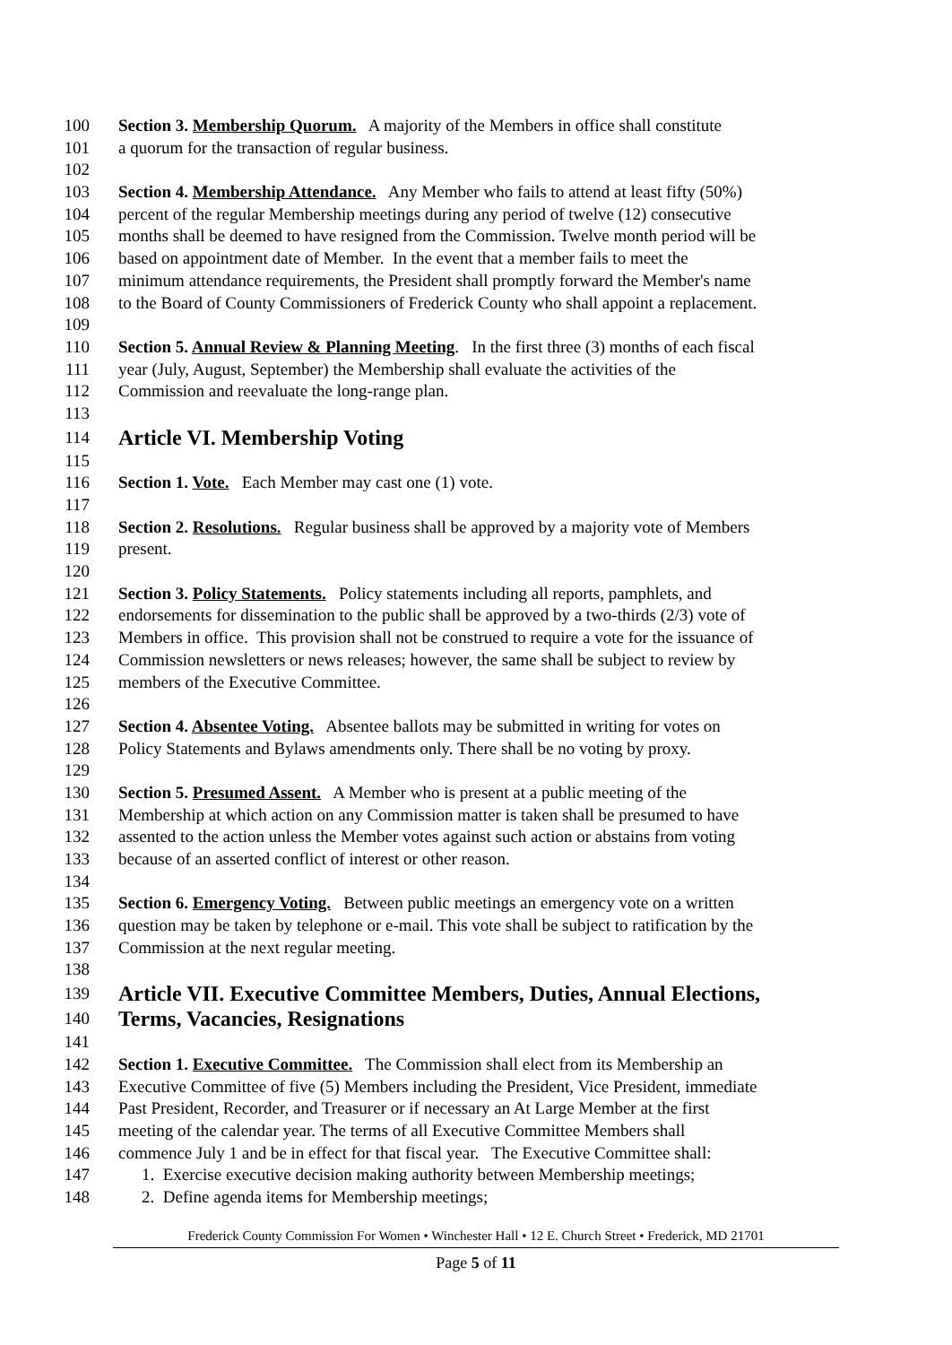100 Section 3. Membership Quorum. A majority of the Members in office shall constitute
101 a quorum for the transaction of regular business.
102
103 Section 4. Membership Attendance. Any Member who fails to attend at least fifty (50%)
104 percent of the regular Membership meetings during any period of twelve (12) consecutive
105 months shall be deemed to have resigned from the Commission. Twelve month period will be
106 based on appointment date of Member. In the event that a member fails to meet the
107 minimum attendance requirements, the President shall promptly forward the Member's name
108 to the Board of County Commissioners of Frederick County who shall appoint a replacement.
109
110 Section 5. Annual Review & Planning Meeting. In the first three (3) months of each fiscal
111 year (July, August, September) the Membership shall evaluate the activities of the
112 Commission and reevaluate the long-range plan.
113
114 Article VI. Membership Voting
115
116 Section 1. Vote. Each Member may cast one (1) vote.
117
118 Section 2. Resolutions. Regular business shall be approved by a majority vote of Members
119 present.
120
121 Section 3. Policy Statements. Policy statements including all reports, pamphlets, and
122 endorsements for dissemination to the public shall be approved by a two-thirds (2/3) vote of
123 Members in office. This provision shall not be construed to require a vote for the issuance of
124 Commission newsletters or news releases; however, the same shall be subject to review by
125 members of the Executive Committee.
126
127 Section 4. Absentee Voting. Absentee ballots may be submitted in writing for votes on
128 Policy Statements and Bylaws amendments only. There shall be no voting by proxy.
129
130 Section 5. Presumed Assent. A Member who is present at a public meeting of the
131 Membership at which action on any Commission matter is taken shall be presumed to have
132 assented to the action unless the Member votes against such action or abstains from voting
133 because of an asserted conflict of interest or other reason.
134
135 Section 6. Emergency Voting. Between public meetings an emergency vote on a written
136 question may be taken by telephone or e-mail. This vote shall be subject to ratification by the
137 Commission at the next regular meeting.
138
139 Article VII. Executive Committee Members, Duties, Annual Elections,
140 Terms, Vacancies, Resignations
141
142 Section 1. Executive Committee. The Commission shall elect from its Membership an
143 Executive Committee of five (5) Members including the President, Vice President, immediate
144 Past President, Recorder, and Treasurer or if necessary an At Large Member at the first
145 meeting of the calendar year. The terms of all Executive Committee Members shall
146 commence July 1 and be in effect for that fiscal year. The Executive Committee shall:
147 1. Exercise executive decision making authority between Membership meetings;
148 2. Define agenda items for Membership meetings;
Frederick County Commission For Women • Winchester Hall • 12 E. Church Street • Frederick, MD 21701
Page 5 of 11